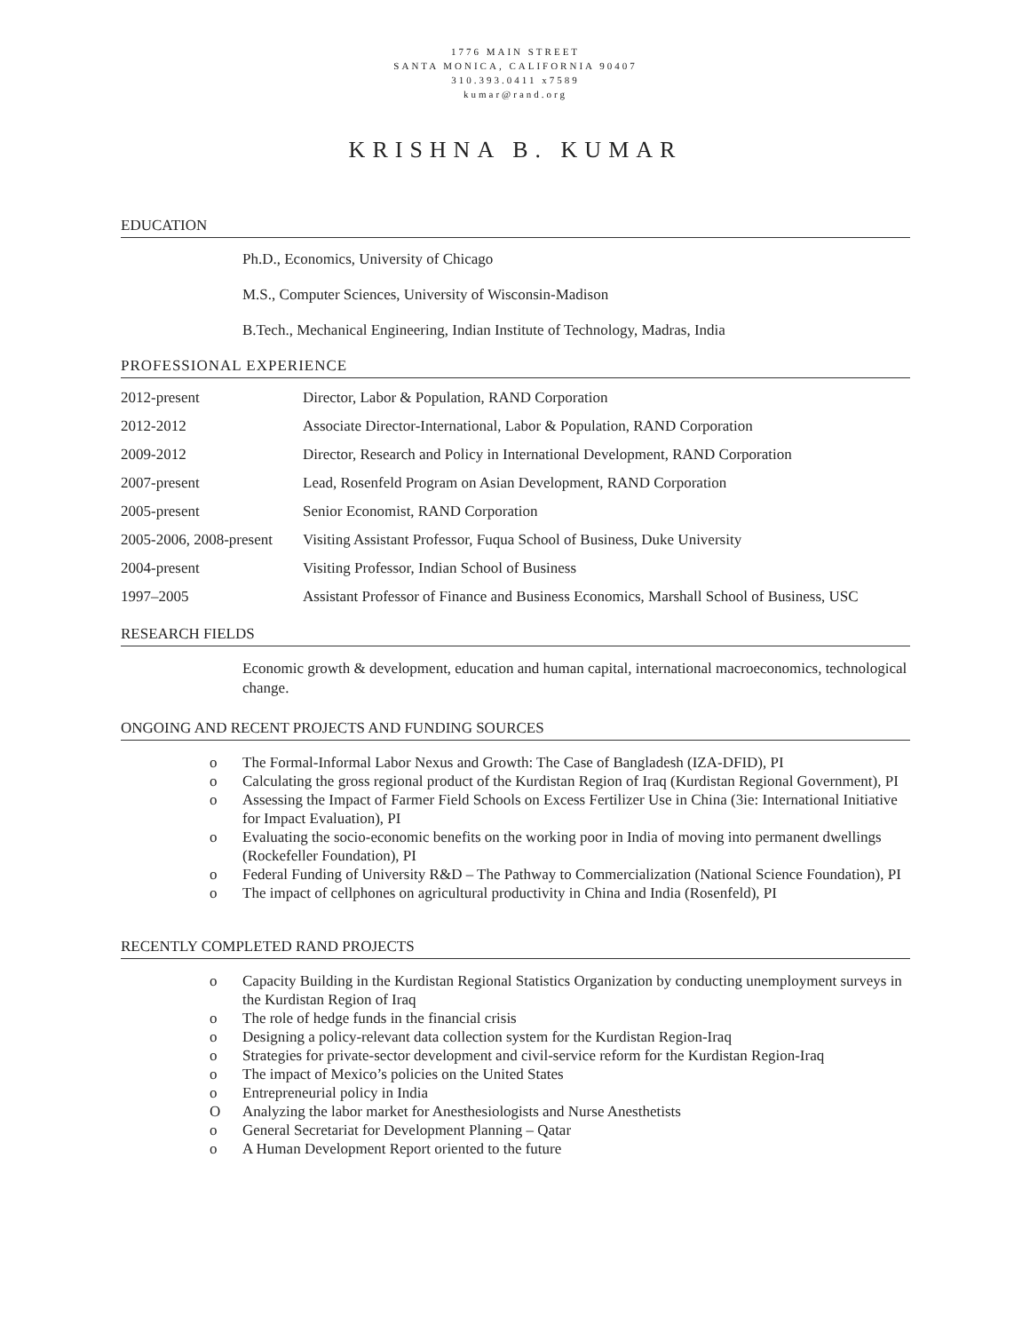1776 MAIN STREET
SANTA MONICA, CALIFORNIA 90407
310.393.0411 x7589
kumar@rand.org
KRISHNA B. KUMAR
EDUCATION
Ph.D., Economics, University of Chicago
M.S., Computer Sciences, University of Wisconsin-Madison
B.Tech., Mechanical Engineering, Indian Institute of Technology, Madras, India
PROFESSIONAL EXPERIENCE
2012-present Director, Labor & Population, RAND Corporation
2012-2012 Associate Director-International, Labor & Population, RAND Corporation
2009-2012 Director, Research and Policy in International Development, RAND Corporation
2007-present Lead, Rosenfeld Program on Asian Development, RAND Corporation
2005-present Senior Economist, RAND Corporation
2005-2006, 2008-present Visiting Assistant Professor, Fuqua School of Business, Duke University
2004-present Visiting Professor, Indian School of Business
1997–2005 Assistant Professor of Finance and Business Economics, Marshall School of Business, USC
RESEARCH FIELDS
Economic growth & development, education and human capital, international macroeconomics, technological change.
ONGOING AND RECENT PROJECTS AND FUNDING SOURCES
o The Formal-Informal Labor Nexus and Growth: The Case of Bangladesh (IZA-DFID), PI
o Calculating the gross regional product of the Kurdistan Region of Iraq (Kurdistan Regional Government), PI
o Assessing the Impact of Farmer Field Schools on Excess Fertilizer Use in China (3ie: International Initiative for Impact Evaluation), PI
o Evaluating the socio-economic benefits on the working poor in India of moving into permanent dwellings (Rockefeller Foundation), PI
o Federal Funding of University R&D – The Pathway to Commercialization (National Science Foundation), PI
o The impact of cellphones on agricultural productivity in China and India (Rosenfeld), PI
RECENTLY COMPLETED RAND PROJECTS
o Capacity Building in the Kurdistan Regional Statistics Organization by conducting unemployment surveys in the Kurdistan Region of Iraq
o The role of hedge funds in the financial crisis
o Designing a policy-relevant data collection system for the Kurdistan Region-Iraq
o Strategies for private-sector development and civil-service reform for the Kurdistan Region-Iraq
o The impact of Mexico’s policies on the United States
o Entrepreneurial policy in India
O Analyzing the labor market for Anesthesiologists and Nurse Anesthetists
o General Secretariat for Development Planning – Qatar
o A Human Development Report oriented to the future